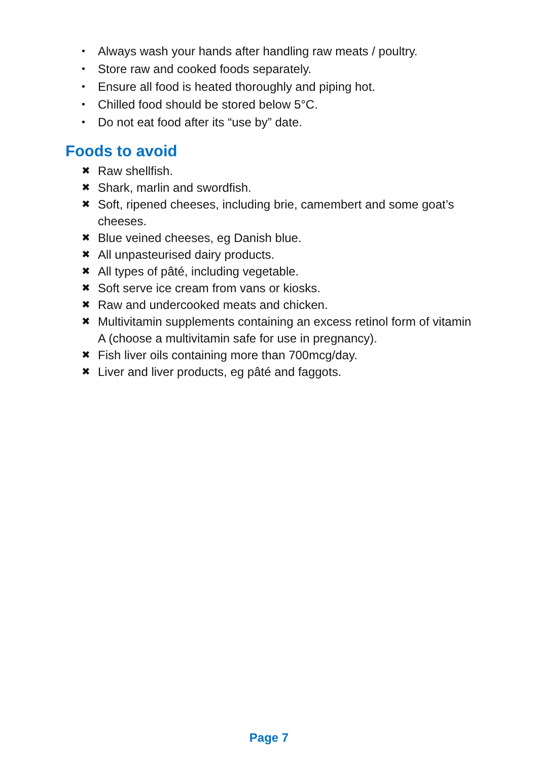• Always wash your hands after handling raw meats / poultry.
• Store raw and cooked foods separately.
• Ensure all food is heated thoroughly and piping hot.
• Chilled food should be stored below 5°C.
• Do not eat food after its “use by” date.
Foods to avoid
✖ Raw shellfish.
✖ Shark, marlin and swordfish.
✖ Soft, ripened cheeses, including brie, camembert and some goat’s cheeses.
✖ Blue veined cheeses, eg Danish blue.
✖ All unpasteurised dairy products.
✖ All types of pâté, including vegetable.
✖ Soft serve ice cream from vans or kiosks.
✖ Raw and undercooked meats and chicken.
✖ Multivitamin supplements containing an excess retinol form of vitamin A (choose a multivitamin safe for use in pregnancy).
✖ Fish liver oils containing more than 700mcg/day.
✖ Liver and liver products, eg pâté and faggots.
Page 7